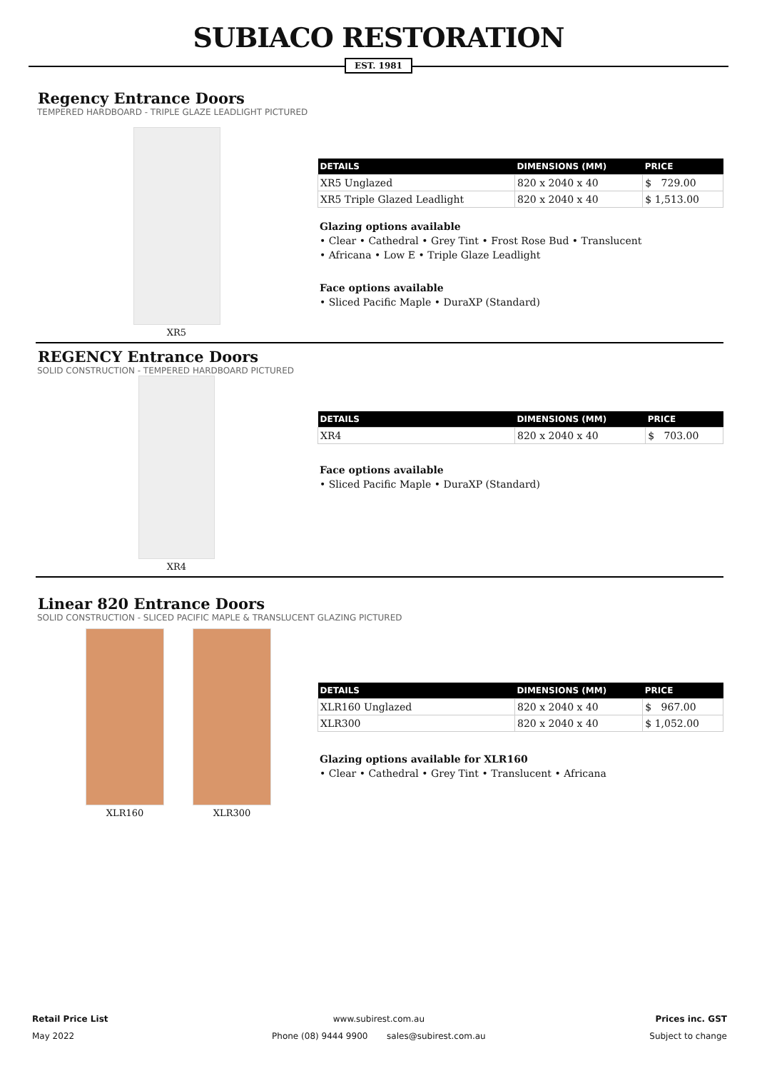SUBIACO RESTORATION
EST. 1981
Regency Entrance Doors
TEMPERED HARDBOARD - TRIPLE GLAZE LEADLIGHT PICTURED
XR5
| DETAILS | DIMENSIONS (MM) | PRICE |
| --- | --- | --- |
| XR5 Unglazed | 820 x 2040 x 40 | $ 729.00 |
| XR5 Triple Glazed Leadlight | 820 x 2040 x 40 | $ 1,513.00 |
Glazing options available
• Clear • Cathedral • Grey Tint • Frost Rose Bud • Translucent
• Africana • Low E • Triple Glaze Leadlight
Face options available
• Sliced Pacific Maple • DuraXP (Standard)
REGENCY Entrance Doors
SOLID CONSTRUCTION - TEMPERED HARDBOARD PICTURED
XR4
| DETAILS | DIMENSIONS (MM) | PRICE |
| --- | --- | --- |
| XR4 | 820 x 2040 x 40 | $ 703.00 |
Face options available
• Sliced Pacific Maple • DuraXP (Standard)
Linear 820 Entrance Doors
SOLID CONSTRUCTION - SLICED PACIFIC MAPLE & TRANSLUCENT GLAZING PICTURED
XLR160 XLR300
| DETAILS | DIMENSIONS (MM) | PRICE |
| --- | --- | --- |
| XLR160 Unglazed | 820 x 2040 x 40 | $ 967.00 |
| XLR300 | 820 x 2040 x 40 | $ 1,052.00 |
Glazing options available for XLR160
• Clear • Cathedral • Grey Tint • Translucent • Africana
Retail Price List
May 2022
www.subirest.com.au
Phone (08) 9444 9900 sales@subirest.com.au
Prices inc. GST
Subject to change